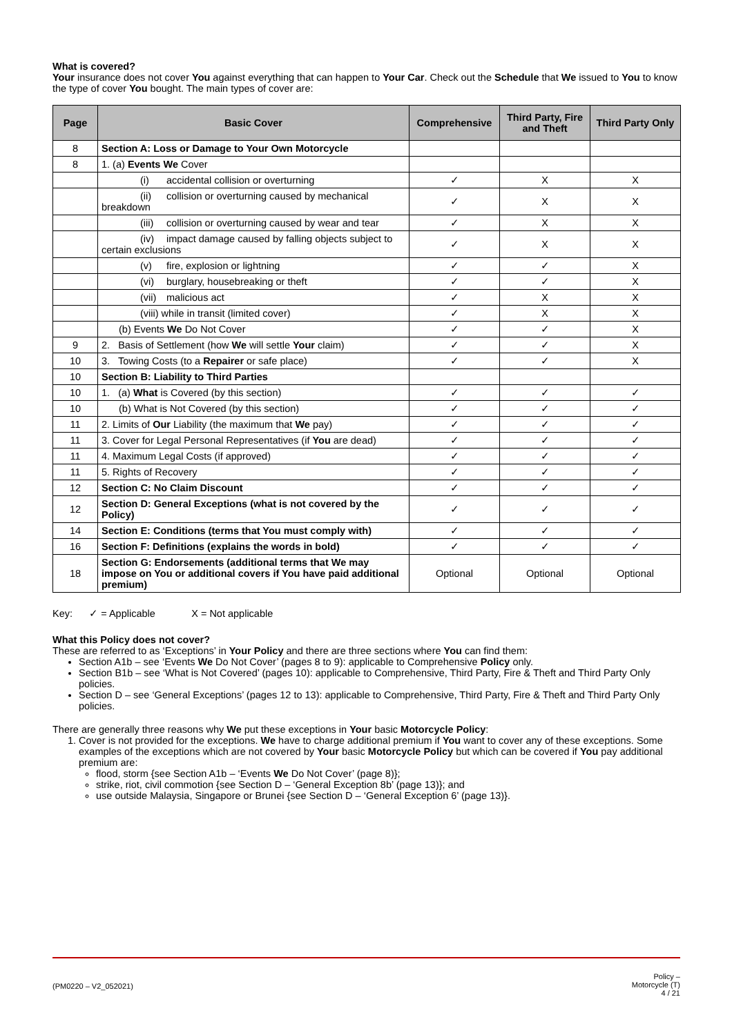What is covered?
Your insurance does not cover You against everything that can happen to Your Car. Check out the Schedule that We issued to You to know the type of cover You bought. The main types of cover are:
| Page | Basic Cover | Comprehensive | Third Party, Fire and Theft | Third Party Only |
| --- | --- | --- | --- | --- |
| 8 | Section A: Loss or Damage to Your Own Motorcycle | | | |
| 8 | 1. (a) Events We Cover | | | |
| | (i) accidental collision or overturning | ✓ | X | X |
| | (ii) collision or overturning caused by mechanical breakdown | ✓ | X | X |
| | (iii) collision or overturning caused by wear and tear | ✓ | X | X |
| | (iv) impact damage caused by falling objects subject to certain exclusions | ✓ | X | X |
| | (v) fire, explosion or lightning | ✓ | ✓ | X |
| | (vi) burglary, housebreaking or theft | ✓ | ✓ | X |
| | (vii) malicious act | ✓ | X | X |
| | (viii) while in transit (limited cover) | ✓ | X | X |
| | (b) Events We Do Not Cover | ✓ | ✓ | X |
| 9 | 2. Basis of Settlement (how We will settle Your claim) | ✓ | ✓ | X |
| 10 | 3. Towing Costs (to a Repairer or safe place) | ✓ | ✓ | X |
| 10 | Section B: Liability to Third Parties | | | |
| 10 | 1. (a) What is Covered (by this section) | ✓ | ✓ | ✓ |
| 10 | (b) What is Not Covered (by this section) | ✓ | ✓ | ✓ |
| 11 | 2. Limits of Our Liability (the maximum that We pay) | ✓ | ✓ | ✓ |
| 11 | 3. Cover for Legal Personal Representatives (if You are dead) | ✓ | ✓ | ✓ |
| 11 | 4. Maximum Legal Costs (if approved) | ✓ | ✓ | ✓ |
| 11 | 5. Rights of Recovery | ✓ | ✓ | ✓ |
| 12 | Section C: No Claim Discount | ✓ | ✓ | ✓ |
| 12 | Section D: General Exceptions (what is not covered by the Policy) | ✓ | ✓ | ✓ |
| 14 | Section E: Conditions (terms that You must comply with) | ✓ | ✓ | ✓ |
| 16 | Section F: Definitions (explains the words in bold) | ✓ | ✓ | ✓ |
| 18 | Section G: Endorsements (additional terms that We may impose on You or additional covers if You have paid additional premium) | Optional | Optional | Optional |
Key: ✓ = Applicable X = Not applicable
What this Policy does not cover?
These are referred to as ‘Exceptions’ in Your Policy and there are three sections where You can find them:
Section A1b – see ‘Events We Do Not Cover’ (pages 8 to 9): applicable to Comprehensive Policy only.
Section B1b – see ‘What is Not Covered’ (pages 10): applicable to Comprehensive, Third Party, Fire & Theft and Third Party Only policies.
Section D – see ‘General Exceptions’ (pages 12 to 13): applicable to Comprehensive, Third Party, Fire & Theft and Third Party Only policies.
There are generally three reasons why We put these exceptions in Your basic Motorcycle Policy:
1. Cover is not provided for the exceptions. We have to charge additional premium if You want to cover any of these exceptions. Some examples of the exceptions which are not covered by Your basic Motorcycle Policy but which can be covered if You pay additional premium are:
flood, storm {see Section A1b – ‘Events We Do Not Cover’ (page 8)};
strike, riot, civil commotion {see Section D – ‘General Exception 8b’ (page 13)}; and
use outside Malaysia, Singapore or Brunei {see Section D – ‘General Exception 6’ (page 13)}.
(PM0220 – V2_052021) Policy –
Motorcycle (T)
4 / 21